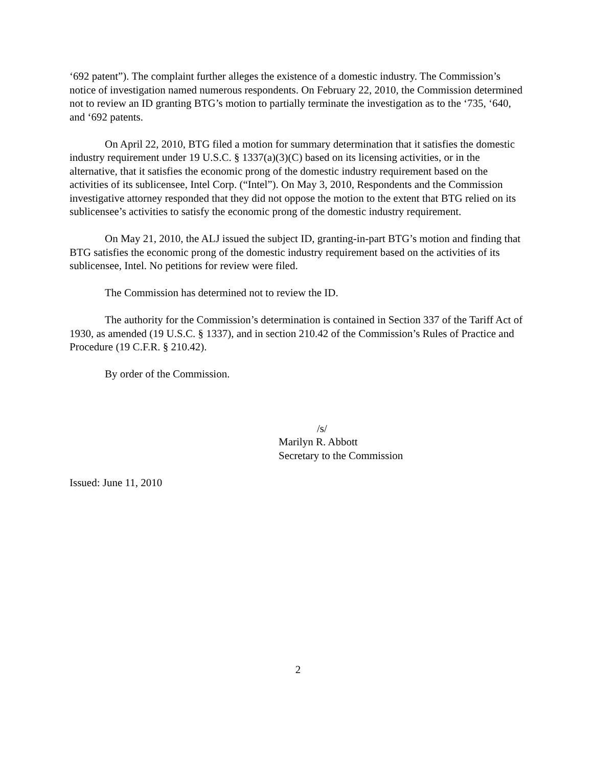‘692 patent”). The complaint further alleges the existence of a domestic industry. The Commission’s notice of investigation named numerous respondents. On February 22, 2010, the Commission determined not to review an ID granting BTG’s motion to partially terminate the investigation as to the ‘735, ‘640, and ‘692 patents.
On April 22, 2010, BTG filed a motion for summary determination that it satisfies the domestic industry requirement under 19 U.S.C. § 1337(a)(3)(C) based on its licensing activities, or in the alternative, that it satisfies the economic prong of the domestic industry requirement based on the activities of its sublicensee, Intel Corp. (“Intel”). On May 3, 2010, Respondents and the Commission investigative attorney responded that they did not oppose the motion to the extent that BTG relied on its sublicensee’s activities to satisfy the economic prong of the domestic industry requirement.
On May 21, 2010, the ALJ issued the subject ID, granting-in-part BTG’s motion and finding that BTG satisfies the economic prong of the domestic industry requirement based on the activities of its sublicensee, Intel. No petitions for review were filed.
The Commission has determined not to review the ID.
The authority for the Commission’s determination is contained in Section 337 of the Tariff Act of 1930, as amended (19 U.S.C. § 1337), and in section 210.42 of the Commission’s Rules of Practice and Procedure (19 C.F.R. § 210.42).
By order of the Commission.
/s/
Marilyn R. Abbott
Secretary to the Commission
Issued: June 11, 2010
2